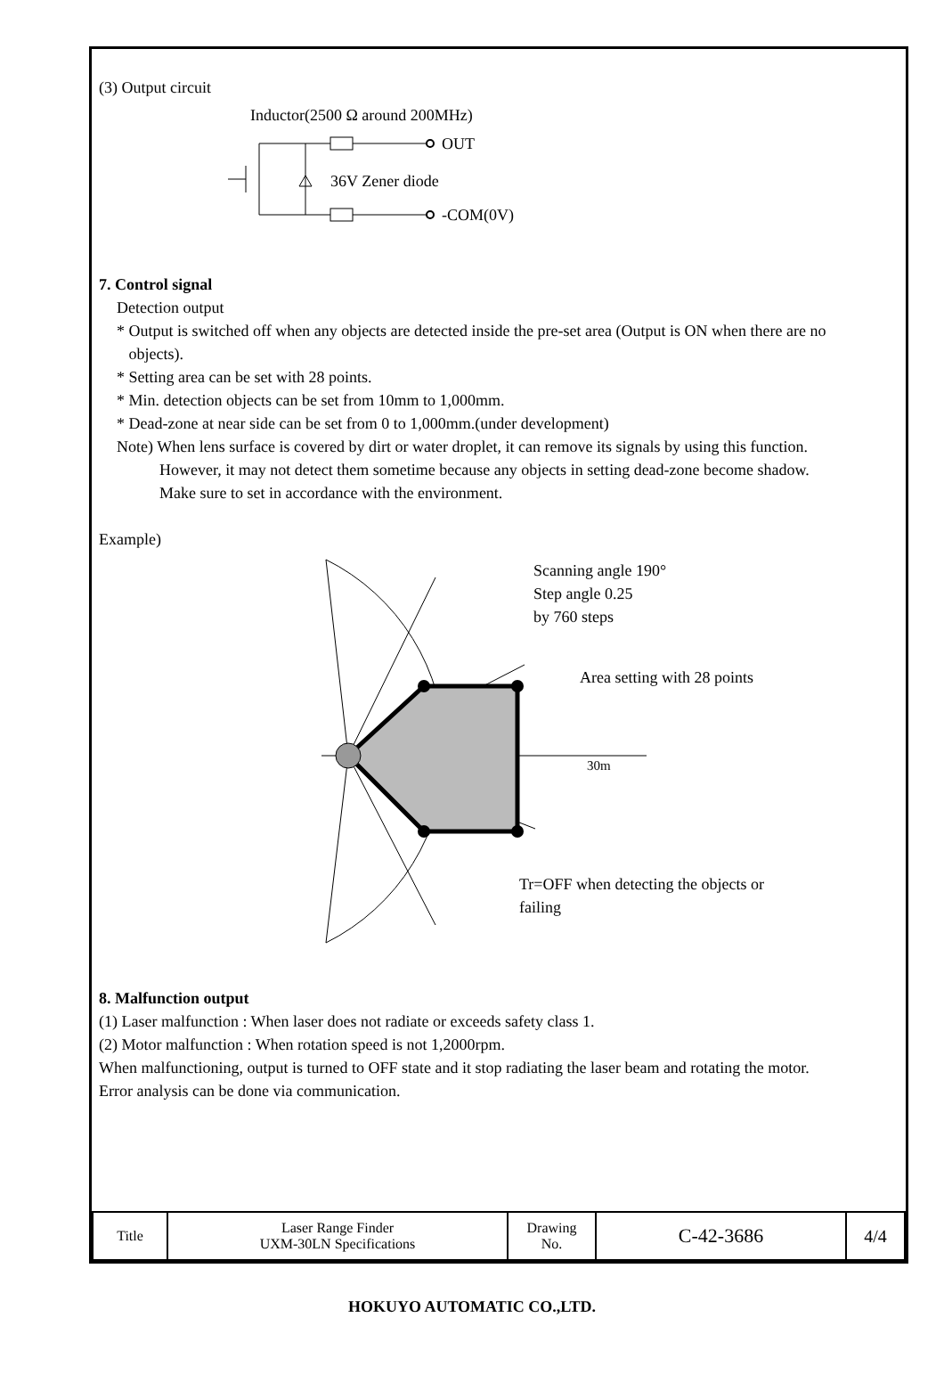(3) Output circuit
Inductor(2500 Ω around 200MHz)
OUT
-COM(0V)
36V Zener diode
7. Control signal
Detection output
* Output is switched off when any objects are detected inside the pre-set area (Output is ON when there are no
objects).
* Setting area can be set with 28 points.
* Min. detection objects can be set from 10mm to 1,000mm.
* Dead-zone at near side can be set from 0 to 1,000mm.(under development)
Note) When lens surface is covered by dirt or water droplet, it can remove its signals by using this function.
However, it may not detect them sometime because any objects in setting dead-zone become shadow.
Make sure to set in accordance with the environment.
Example)
Scanning angle 190°
Step angle 0.25
by 760 steps
Area setting with 28 points
30m
Tr=OFF when detecting the objects or
failing
8. Malfunction output
(1) Laser malfunction : When laser does not radiate or exceeds safety class 1.
(2) Motor malfunction : When rotation speed is not 1,2000rpm.
When malfunctioning, output is turned to OFF state and it stop radiating the laser beam and rotating the motor.
Error analysis can be done via communication.
| Title | Laser Range Finder UXM-30LN Specifications | Drawing No. | C-42-3686 | 4/4 |
HOKUYO AUTOMATIC CO.,LTD.